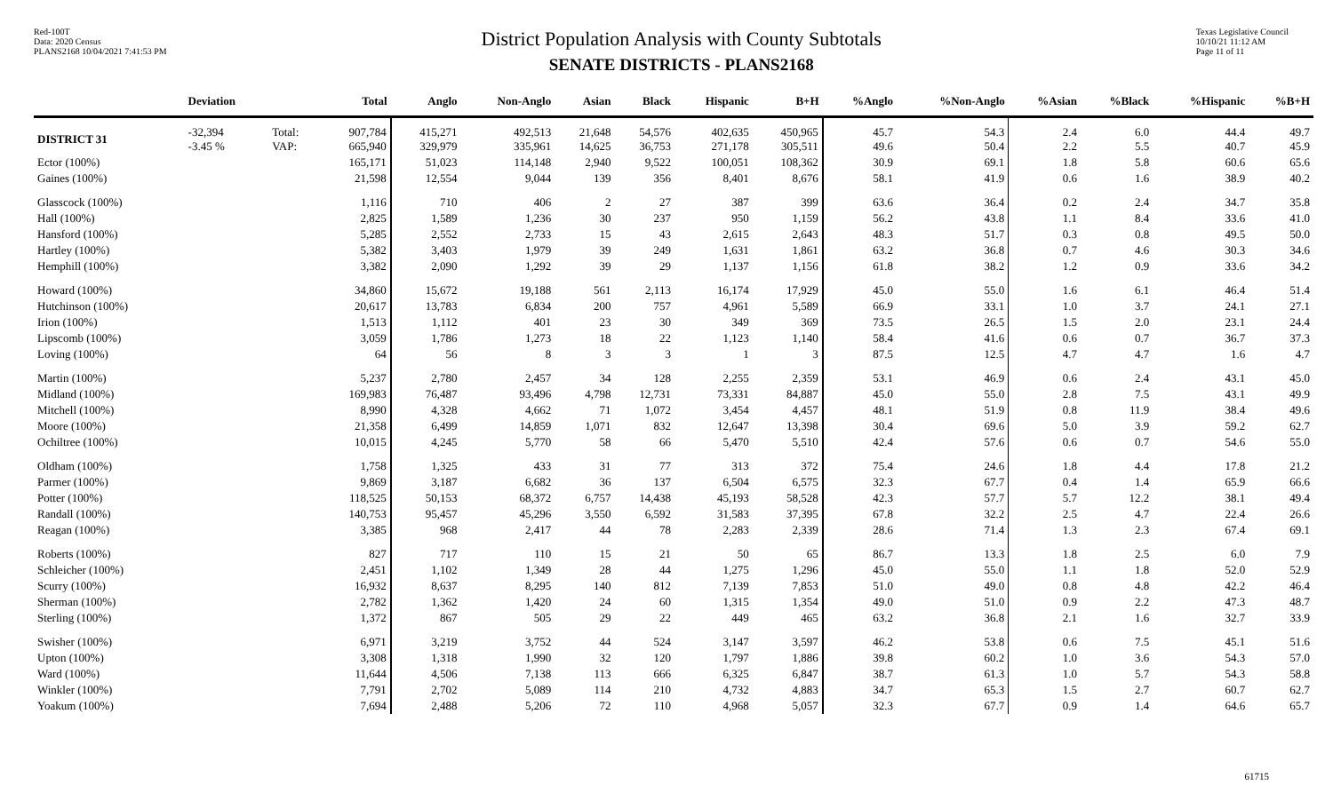Red-100T
Data: 2020 Census
PLANS2168 10/04/2021 7:41:53 PM
District Population Analysis with County Subtotals
SENATE DISTRICTS - PLANS2168
Texas Legislative Council
10/10/21 11:12 AM
Page 11 of 11
| | Deviation | | Total | Anglo | Non-Anglo | Asian | Black | Hispanic | B+H | %Anglo | %Non-Anglo | %Asian | %Black | %Hispanic | %B+H |
| --- | --- | --- | --- | --- | --- | --- | --- | --- | --- | --- | --- | --- | --- | --- | --- |
| DISTRICT 31 | -32,394 -3.45 % | Total: VAP: | 907,784 665,940 | 415,271 329,979 | 492,513 335,961 | 21,648 14,625 | 54,576 36,753 | 402,635 271,178 | 450,965 305,511 | 45.7 49.6 | 54.3 50.4 | 2.4 2.2 | 6.0 5.5 | 44.4 40.7 | 49.7 45.9 |
| Ector (100%) | | | 165,171 | 51,023 | 114,148 | 2,940 | 9,522 | 100,051 | 108,362 | 30.9 | 69.1 | 1.8 | 5.8 | 60.6 | 65.6 |
| Gaines (100%) | | | 21,598 | 12,554 | 9,044 | 139 | 356 | 8,401 | 8,676 | 58.1 | 41.9 | 0.6 | 1.6 | 38.9 | 40.2 |
| Glasscock (100%) | | | 1,116 | 710 | 406 | 2 | 27 | 387 | 399 | 63.6 | 36.4 | 0.2 | 2.4 | 34.7 | 35.8 |
| Hall (100%) | | | 2,825 | 1,589 | 1,236 | 30 | 237 | 950 | 1,159 | 56.2 | 43.8 | 1.1 | 8.4 | 33.6 | 41.0 |
| Hansford (100%) | | | 5,285 | 2,552 | 2,733 | 15 | 43 | 2,615 | 2,643 | 48.3 | 51.7 | 0.3 | 0.8 | 49.5 | 50.0 |
| Hartley (100%) | | | 5,382 | 3,403 | 1,979 | 39 | 249 | 1,631 | 1,861 | 63.2 | 36.8 | 0.7 | 4.6 | 30.3 | 34.6 |
| Hemphill (100%) | | | 3,382 | 2,090 | 1,292 | 39 | 29 | 1,137 | 1,156 | 61.8 | 38.2 | 1.2 | 0.9 | 33.6 | 34.2 |
| Howard (100%) | | | 34,860 | 15,672 | 19,188 | 561 | 2,113 | 16,174 | 17,929 | 45.0 | 55.0 | 1.6 | 6.1 | 46.4 | 51.4 |
| Hutchinson (100%) | | | 20,617 | 13,783 | 6,834 | 200 | 757 | 4,961 | 5,589 | 66.9 | 33.1 | 1.0 | 3.7 | 24.1 | 27.1 |
| Irion (100%) | | | 1,513 | 1,112 | 401 | 23 | 30 | 349 | 369 | 73.5 | 26.5 | 1.5 | 2.0 | 23.1 | 24.4 |
| Lipscomb (100%) | | | 3,059 | 1,786 | 1,273 | 18 | 22 | 1,123 | 1,140 | 58.4 | 41.6 | 0.6 | 0.7 | 36.7 | 37.3 |
| Loving (100%) | | | 64 | 56 | 8 | 3 | 3 | 1 | 3 | 87.5 | 12.5 | 4.7 | 4.7 | 1.6 | 4.7 |
| Martin (100%) | | | 5,237 | 2,780 | 2,457 | 34 | 128 | 2,255 | 2,359 | 53.1 | 46.9 | 0.6 | 2.4 | 43.1 | 45.0 |
| Midland (100%) | | | 169,983 | 76,487 | 93,496 | 4,798 | 12,731 | 73,331 | 84,887 | 45.0 | 55.0 | 2.8 | 7.5 | 43.1 | 49.9 |
| Mitchell (100%) | | | 8,990 | 4,328 | 4,662 | 71 | 1,072 | 3,454 | 4,457 | 48.1 | 51.9 | 0.8 | 11.9 | 38.4 | 49.6 |
| Moore (100%) | | | 21,358 | 6,499 | 14,859 | 1,071 | 832 | 12,647 | 13,398 | 30.4 | 69.6 | 5.0 | 3.9 | 59.2 | 62.7 |
| Ochiltree (100%) | | | 10,015 | 4,245 | 5,770 | 58 | 66 | 5,470 | 5,510 | 42.4 | 57.6 | 0.6 | 0.7 | 54.6 | 55.0 |
| Oldham (100%) | | | 1,758 | 1,325 | 433 | 31 | 77 | 313 | 372 | 75.4 | 24.6 | 1.8 | 4.4 | 17.8 | 21.2 |
| Parmer (100%) | | | 9,869 | 3,187 | 6,682 | 36 | 137 | 6,504 | 6,575 | 32.3 | 67.7 | 0.4 | 1.4 | 65.9 | 66.6 |
| Potter (100%) | | | 118,525 | 50,153 | 68,372 | 6,757 | 14,438 | 45,193 | 58,528 | 42.3 | 57.7 | 5.7 | 12.2 | 38.1 | 49.4 |
| Randall (100%) | | | 140,753 | 95,457 | 45,296 | 3,550 | 6,592 | 31,583 | 37,395 | 67.8 | 32.2 | 2.5 | 4.7 | 22.4 | 26.6 |
| Reagan (100%) | | | 3,385 | 968 | 2,417 | 44 | 78 | 2,283 | 2,339 | 28.6 | 71.4 | 1.3 | 2.3 | 67.4 | 69.1 |
| Roberts (100%) | | | 827 | 717 | 110 | 15 | 21 | 50 | 65 | 86.7 | 13.3 | 1.8 | 2.5 | 6.0 | 7.9 |
| Schleicher (100%) | | | 2,451 | 1,102 | 1,349 | 28 | 44 | 1,275 | 1,296 | 45.0 | 55.0 | 1.1 | 1.8 | 52.0 | 52.9 |
| Scurry (100%) | | | 16,932 | 8,637 | 8,295 | 140 | 812 | 7,139 | 7,853 | 51.0 | 49.0 | 0.8 | 4.8 | 42.2 | 46.4 |
| Sherman (100%) | | | 2,782 | 1,362 | 1,420 | 24 | 60 | 1,315 | 1,354 | 49.0 | 51.0 | 0.9 | 2.2 | 47.3 | 48.7 |
| Sterling (100%) | | | 1,372 | 867 | 505 | 29 | 22 | 449 | 465 | 63.2 | 36.8 | 2.1 | 1.6 | 32.7 | 33.9 |
| Swisher (100%) | | | 6,971 | 3,219 | 3,752 | 44 | 524 | 3,147 | 3,597 | 46.2 | 53.8 | 0.6 | 7.5 | 45.1 | 51.6 |
| Upton (100%) | | | 3,308 | 1,318 | 1,990 | 32 | 120 | 1,797 | 1,886 | 39.8 | 60.2 | 1.0 | 3.6 | 54.3 | 57.0 |
| Ward (100%) | | | 11,644 | 4,506 | 7,138 | 113 | 666 | 6,325 | 6,847 | 38.7 | 61.3 | 1.0 | 5.7 | 54.3 | 58.8 |
| Winkler (100%) | | | 7,791 | 2,702 | 5,089 | 114 | 210 | 4,732 | 4,883 | 34.7 | 65.3 | 1.5 | 2.7 | 60.7 | 62.7 |
| Yoakum (100%) | | | 7,694 | 2,488 | 5,206 | 72 | 110 | 4,968 | 5,057 | 32.3 | 67.7 | 0.9 | 1.4 | 64.6 | 65.7 |
61715